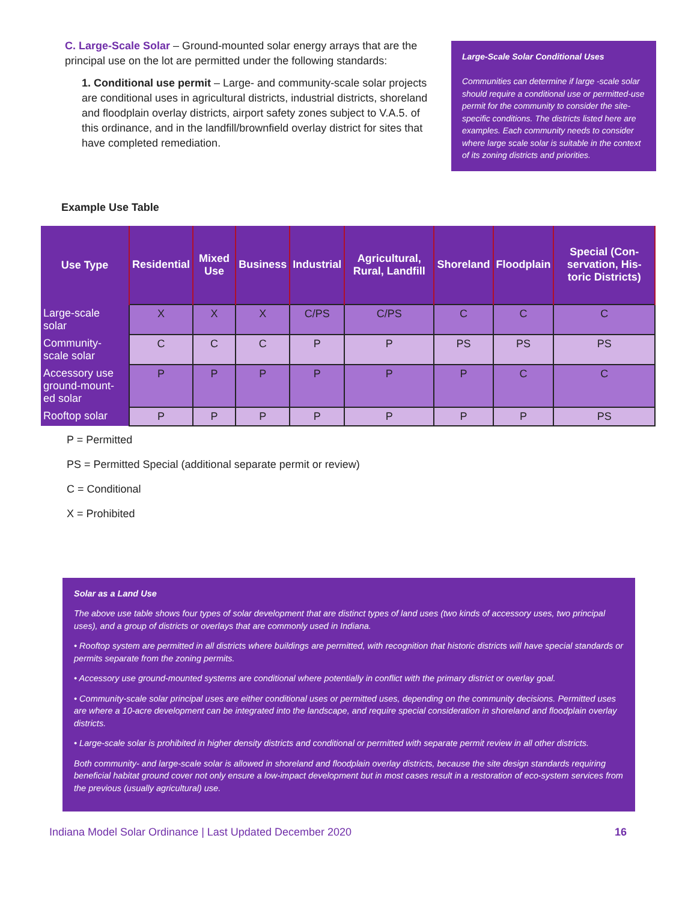C. Large-Scale Solar – Ground-mounted solar energy arrays that are the principal use on the lot are permitted under the following standards:
1. Conditional use permit – Large- and community-scale solar projects are conditional uses in agricultural districts, industrial districts, shoreland and floodplain overlay districts, airport safety zones subject to V.A.5. of this ordinance, and in the landfill/brownfield overlay district for sites that have completed remediation.
Large-Scale Solar Conditional Uses
Communities can determine if large -scale solar should require a conditional use or permitted-use permit for the community to consider the site-specific conditions. The districts listed here are examples. Each community needs to consider where large scale solar is suitable in the context of its zoning districts and priorities.
Example Use Table
| Use Type | Residential | Mixed Use | Business | Industrial | Agricultural, Rural, Landfill | Shoreland | Floodplain | Special (Con-servation, His-toric Districts) |
| --- | --- | --- | --- | --- | --- | --- | --- | --- |
| Large-scale solar | X | X | X | C/PS | C/PS | C | C | C |
| Community-scale solar | C | C | C | P | P | PS | PS | PS |
| Accessory use ground-mount-ed solar | P | P | P | P | P | P | C | C |
| Rooftop solar | P | P | P | P | P | P | P | PS |
P = Permitted
PS = Permitted Special (additional separate permit or review)
C = Conditional
X = Prohibited
Solar as a Land Use
The above use table shows four types of solar development that are distinct types of land uses (two kinds of accessory uses, two principal uses), and a group of districts or overlays that are commonly used in Indiana.
• Rooftop system are permitted in all districts where buildings are permitted, with recognition that historic districts will have special standards or permits separate from the zoning permits.
• Accessory use ground-mounted systems are conditional where potentially in conflict with the primary district or overlay goal.
• Community-scale solar principal uses are either conditional uses or permitted uses, depending on the community decisions. Permitted uses are where a 10-acre development can be integrated into the landscape, and require special consideration in shoreland and floodplain overlay districts.
• Large-scale solar is prohibited in higher density districts and conditional or permitted with separate permit review in all other districts.
Both community- and large-scale solar is allowed in shoreland and floodplain overlay districts, because the site design standards requiring beneficial habitat ground cover not only ensure a low-impact development but in most cases result in a restoration of eco-system services from the previous (usually agricultural) use.
Indiana Model Solar Ordinance | Last Updated December 2020 16